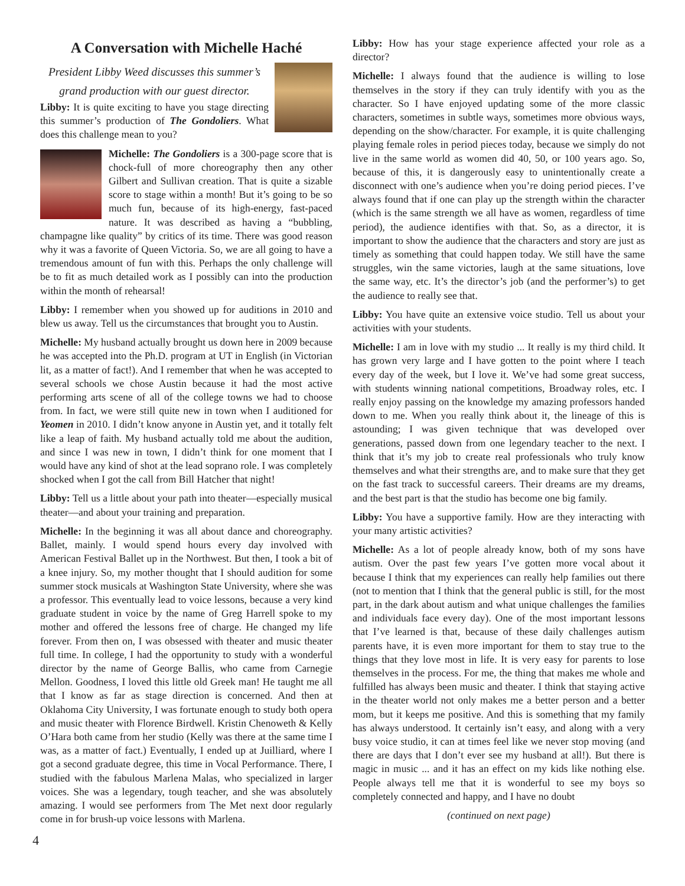A Conversation with Michelle Haché
President Libby Weed discusses this summer’s grand production with our guest director.
Libby: It is quite exciting to have you stage directing this summer’s production of The Gondoliers. What does this challenge mean to you?
Michelle: The Gondoliers is a 300-page score that is chock-full of more choreography then any other Gilbert and Sullivan creation. That is quite a sizable score to stage within a month! But it’s going to be so much fun, because of its high-energy, fast-paced nature. It was described as having a “bubbling, champagne like quality” by critics of its time. There was good reason why it was a favorite of Queen Victoria. So, we are all going to have a tremendous amount of fun with this. Perhaps the only challenge will be to fit as much detailed work as I possibly can into the production within the month of rehearsal!
Libby: I remember when you showed up for auditions in 2010 and blew us away. Tell us the circumstances that brought you to Austin.
Michelle: My husband actually brought us down here in 2009 because he was accepted into the Ph.D. program at UT in English (in Victorian lit, as a matter of fact!). And I remember that when he was accepted to several schools we chose Austin because it had the most active performing arts scene of all of the college towns we had to choose from. In fact, we were still quite new in town when I auditioned for Yeomen in 2010. I didn’t know anyone in Austin yet, and it totally felt like a leap of faith. My husband actually told me about the audition, and since I was new in town, I didn’t think for one moment that I would have any kind of shot at the lead soprano role. I was completely shocked when I got the call from Bill Hatcher that night!
Libby: Tell us a little about your path into theater—especially musical theater—and about your training and preparation.
Michelle: In the beginning it was all about dance and choreography. Ballet, mainly. I would spend hours every day involved with American Festival Ballet up in the Northwest. But then, I took a bit of a knee injury. So, my mother thought that I should audition for some summer stock musicals at Washington State University, where she was a professor. This eventually lead to voice lessons, because a very kind graduate student in voice by the name of Greg Harrell spoke to my mother and offered the lessons free of charge. He changed my life forever. From then on, I was obsessed with theater and music theater full time. In college, I had the opportunity to study with a wonderful director by the name of George Ballis, who came from Carnegie Mellon. Goodness, I loved this little old Greek man! He taught me all that I know as far as stage direction is concerned. And then at Oklahoma City University, I was fortunate enough to study both opera and music theater with Florence Birdwell. Kristin Chenoweth & Kelly O’Hara both came from her studio (Kelly was there at the same time I was, as a matter of fact.) Eventually, I ended up at Juilliard, where I got a second graduate degree, this time in Vocal Performance. There, I studied with the fabulous Marlena Malas, who specialized in larger voices. She was a legendary, tough teacher, and she was absolutely amazing. I would see performers from The Met next door regularly come in for brush-up voice lessons with Marlena.
Libby: How has your stage experience affected your role as a director?
Michelle: I always found that the audience is willing to lose themselves in the story if they can truly identify with you as the character. So I have enjoyed updating some of the more classic characters, sometimes in subtle ways, sometimes more obvious ways, depending on the show/character. For example, it is quite challenging playing female roles in period pieces today, because we simply do not live in the same world as women did 40, 50, or 100 years ago. So, because of this, it is dangerously easy to unintentionally create a disconnect with one’s audience when you’re doing period pieces. I’ve always found that if one can play up the strength within the character (which is the same strength we all have as women, regardless of time period), the audience identifies with that. So, as a director, it is important to show the audience that the characters and story are just as timely as something that could happen today. We still have the same struggles, win the same victories, laugh at the same situations, love the same way, etc. It’s the director’s job (and the performer’s) to get the audience to really see that.
Libby: You have quite an extensive voice studio. Tell us about your activities with your students.
Michelle: I am in love with my studio ... It really is my third child. It has grown very large and I have gotten to the point where I teach every day of the week, but I love it. We’ve had some great success, with students winning national competitions, Broadway roles, etc. I really enjoy passing on the knowledge my amazing professors handed down to me. When you really think about it, the lineage of this is astounding; I was given technique that was developed over generations, passed down from one legendary teacher to the next. I think that it’s my job to create real professionals who truly know themselves and what their strengths are, and to make sure that they get on the fast track to successful careers. Their dreams are my dreams, and the best part is that the studio has become one big family.
Libby: You have a supportive family. How are they interacting with your many artistic activities?
Michelle: As a lot of people already know, both of my sons have autism. Over the past few years I’ve gotten more vocal about it because I think that my experiences can really help families out there (not to mention that I think that the general public is still, for the most part, in the dark about autism and what unique challenges the families and individuals face every day). One of the most important lessons that I’ve learned is that, because of these daily challenges autism parents have, it is even more important for them to stay true to the things that they love most in life. It is very easy for parents to lose themselves in the process. For me, the thing that makes me whole and fulfilled has always been music and theater. I think that staying active in the theater world not only makes me a better person and a better mom, but it keeps me positive. And this is something that my family has always understood. It certainly isn’t easy, and along with a very busy voice studio, it can at times feel like we never stop moving (and there are days that I don’t ever see my husband at all!). But there is magic in music ... and it has an effect on my kids like nothing else. People always tell me that it is wonderful to see my boys so completely connected and happy, and I have no doubt
(continued on next page)
4